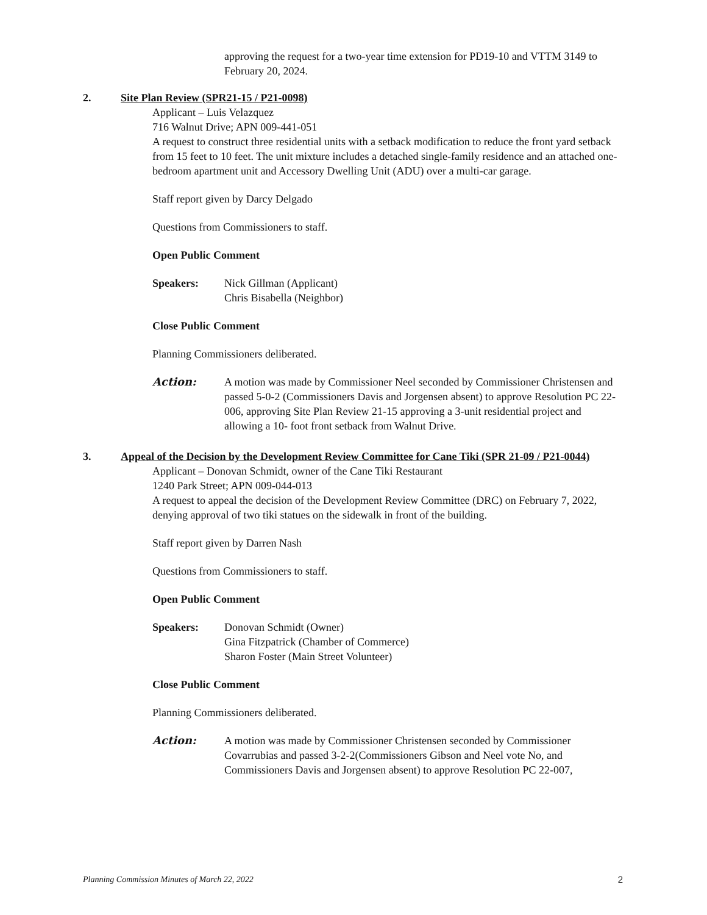approving the request for a two-year time extension for PD19-10 and VTTM 3149 to February 20, 2024.
2. Site Plan Review (SPR21-15 / P21-0098)
Applicant – Luis Velazquez
716 Walnut Drive; APN 009-441-051
A request to construct three residential units with a setback modification to reduce the front yard setback from 15 feet to 10 feet. The unit mixture includes a detached single-family residence and an attached one-bedroom apartment unit and Accessory Dwelling Unit (ADU) over a multi-car garage.
Staff report given by Darcy Delgado
Questions from Commissioners to staff.
Open Public Comment
Speakers: Nick Gillman (Applicant)
Chris Bisabella (Neighbor)
Close Public Comment
Planning Commissioners deliberated.
Action: A motion was made by Commissioner Neel seconded by Commissioner Christensen and passed 5-0-2 (Commissioners Davis and Jorgensen absent) to approve Resolution PC 22-006, approving Site Plan Review 21-15 approving a 3-unit residential project and allowing a 10- foot front setback from Walnut Drive.
3. Appeal of the Decision by the Development Review Committee for Cane Tiki (SPR 21-09 / P21-0044)
Applicant – Donovan Schmidt, owner of the Cane Tiki Restaurant
1240 Park Street; APN 009-044-013
A request to appeal the decision of the Development Review Committee (DRC) on February 7, 2022, denying approval of two tiki statues on the sidewalk in front of the building.
Staff report given by Darren Nash
Questions from Commissioners to staff.
Open Public Comment
Speakers: Donovan Schmidt (Owner)
Gina Fitzpatrick (Chamber of Commerce)
Sharon Foster (Main Street Volunteer)
Close Public Comment
Planning Commissioners deliberated.
Action: A motion was made by Commissioner Christensen seconded by Commissioner Covarrubias and passed 3-2-2(Commissioners Gibson and Neel vote No, and Commissioners Davis and Jorgensen absent) to approve Resolution PC 22-007,
Planning Commission Minutes of March 22, 2022 2